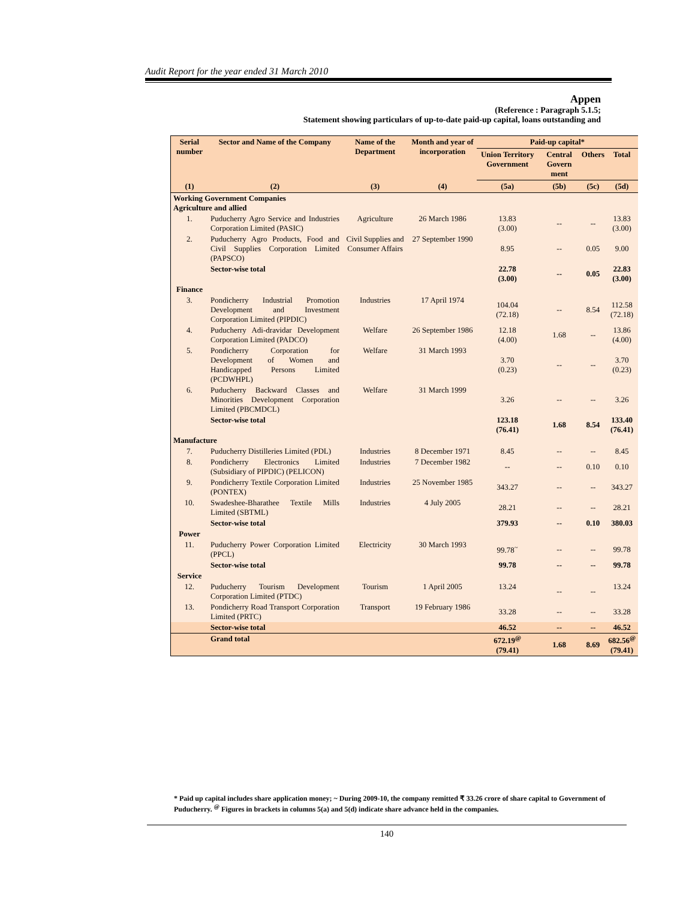Audit Report for the year ended 31 March 2010
Appen
(Reference : Paragraph 5.1.5;
Statement showing particulars of up-to-date paid-up capital, loans outstanding and
| Serial number | Sector and Name of the Company | Name of the Department | Month and year of incorporation | Paid-up capital* | | | |
| --- | --- | --- | --- | --- | --- | --- | --- |
| | | | | Union Territory Government | Central Govern ment | Others | Total |
| (1) | (2) | (3) | (4) | (5a) | (5b) | (5c) | (5d) |
| Working Government Companies Agriculture and allied | | | | | | | |
| 1. | Puducherry Agro Service and Industries Corporation Limited (PASIC) | Agriculture | 26 March 1986 | 13.83 (3.00) | -- | -- | 13.83 (3.00) |
| 2. | Puducherry Agro Products, Food and Civil Supplies Corporation Limited (PAPSCO) | Civil Supplies and Consumer Affairs | 27 September 1990 | 8.95 | -- | 0.05 | 9.00 |
| | Sector-wise total | | | 22.78 (3.00) | -- | 0.05 | 22.83 (3.00) |
| Finance | | | | | | | |
| 3. | Pondicherry Industrial Promotion Development and Investment Corporation Limited (PIPDIC) | Industries | 17 April 1974 | 104.04 (72.18) | -- | 8.54 | 112.58 (72.18) |
| 4. | Puducherry Adi-dravidar Development Corporation Limited (PADCO) | Welfare | 26 September 1986 | 12.18 (4.00) | 1.68 | -- | 13.86 (4.00) |
| 5. | Pondicherry Corporation for Development of Women and Handicapped Persons Limited (PCDWHPL) | Welfare | 31 March 1993 | 3.70 (0.23) | -- | -- | 3.70 (0.23) |
| 6. | Puducherry Backward Classes and Minorities Development Corporation Limited (PBCMDCL) | Welfare | 31 March 1999 | 3.26 | -- | -- | 3.26 |
| | Sector-wise total | | | 123.18 (76.41) | 1.68 | 8.54 | 133.40 (76.41) |
| Manufacture | | | | | | | |
| 7. | Puducherry Distilleries Limited (PDL) | Industries | 8 December 1971 | 8.45 | -- | -- | 8.45 |
| 8. | Pondicherry Electronics Limited (Subsidiary of PIPDIC) (PELICON) | Industries | 7 December 1982 | -- | -- | 0.10 | 0.10 |
| 9. | Pondicherry Textile Corporation Limited (PONTEX) | Industries | 25 November 1985 | 343.27 | -- | -- | 343.27 |
| 10. | Swadeshee-Bharathee Textile Mills Limited (SBTML) | Industries | 4 July 2005 | 28.21 | -- | -- | 28.21 |
| | Sector-wise total | | | 379.93 | -- | 0.10 | 380.03 |
| Power | | | | | | | |
| 11. | Puducherry Power Corporation Limited (PPCL) | Electricity | 30 March 1993 | 99.78<sup>~</sup> | -- | -- | 99.78 |
| | Sector-wise total | | | 99.78 | -- | -- | 99.78 |
| Service | | | | | | | |
| 12. | Puducherry Tourism Development Corporation Limited (PTDC) | Tourism | 1 April 2005 | 13.24 | -- | -- | 13.24 |
| 13. | Pondicherry Road Transport Corporation Limited (PRTC) | Transport | 19 February 1986 | 33.28 | -- | -- | 33.28 |
| | Sector-wise total | | | 46.52 | -- | -- | 46.52 |
| | Grand total | | | 672.19<sup>@</sup> (79.41) | 1.68 | 8.69 | 682.56<sup>@</sup> (79.41) |
* Paid up capital includes share application money; ~ During 2009-10, the company remitted ₹ 33.26 crore of share capital to Government of Puducherry. <sup>@</sup> Figures in brackets in columns 5(a) and 5(d) indicate share advance held in the companies.
140